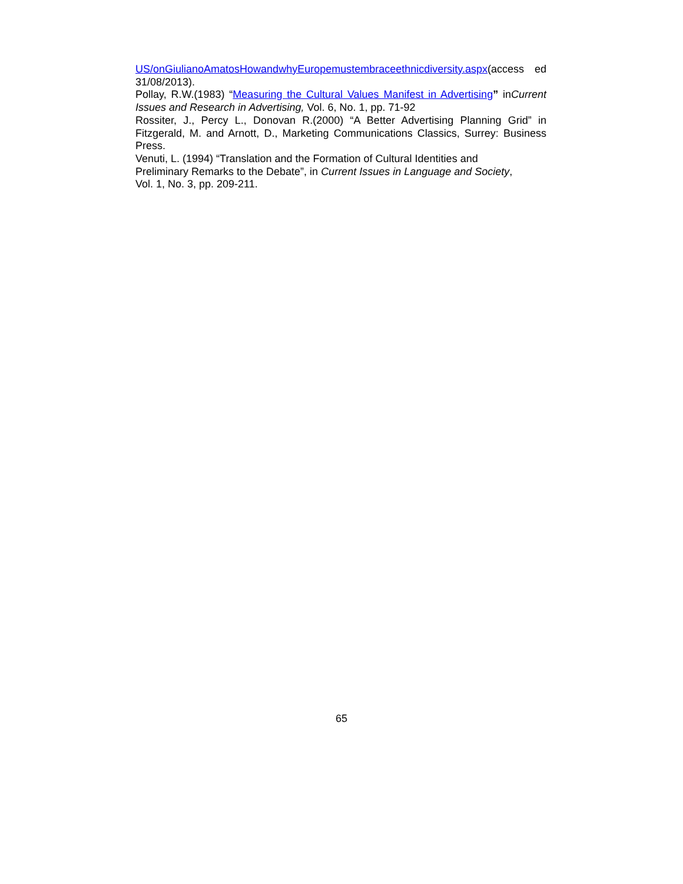US/onGiulianoAmatosHowandwhyEuropemustembraceethnicdiversity.aspx(access ed 31/08/2013).
Pollay, R.W.(1983) “Measuring the Cultural Values Manifest in Advertising” inCurrent Issues and Research in Advertising, Vol. 6, No. 1, pp. 71-92
Rossiter, J., Percy L., Donovan R.(2000) “A Better Advertising Planning Grid” in Fitzgerald, M. and Arnott, D., Marketing Communications Classics, Surrey: Business Press.
Venuti, L. (1994) “Translation and the Formation of Cultural Identities and
Preliminary Remarks to the Debate”, in Current Issues in Language and Society,
Vol. 1, No. 3, pp. 209-211.
65